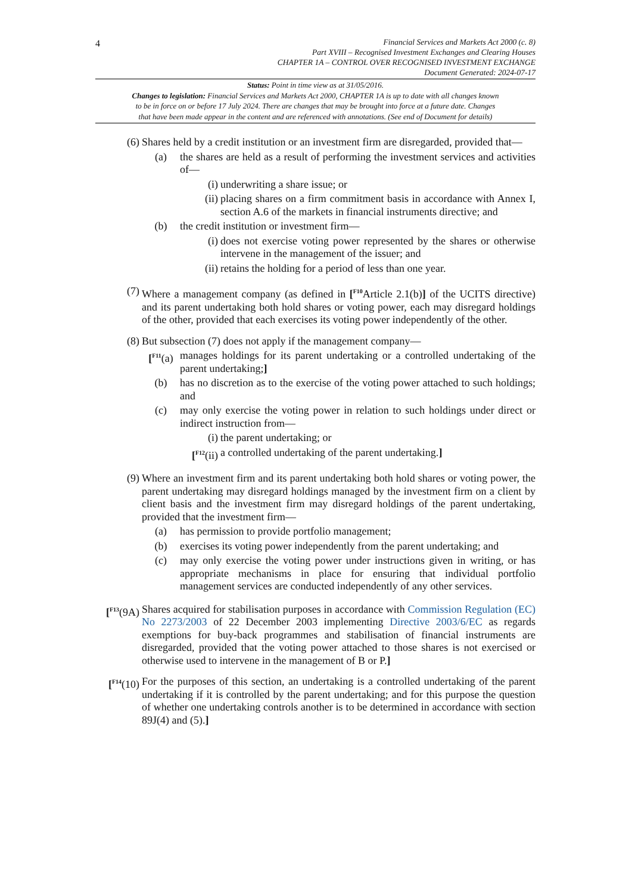4
Financial Services and Markets Act 2000 (c. 8)
Part XVIII – Recognised Investment Exchanges and Clearing Houses
CHAPTER 1A – CONTROL OVER RECOGNISED INVESTMENT EXCHANGE
Document Generated: 2024-07-17
Status: Point in time view as at 31/05/2016.
Changes to legislation: Financial Services and Markets Act 2000, CHAPTER 1A is up to date with all changes known
to be in force on or before 17 July 2024. There are changes that may be brought into force at a future date. Changes
that have been made appear in the content and are referenced with annotations. (See end of Document for details)
(6) Shares held by a credit institution or an investment firm are disregarded, provided that—
(a) the shares are held as a result of performing the investment services and activities of—
(i) underwriting a share issue; or
(ii) placing shares on a firm commitment basis in accordance with Annex I, section A.6 of the markets in financial instruments directive; and
(b) the credit institution or investment firm—
(i) does not exercise voting power represented by the shares or otherwise intervene in the management of the issuer; and
(ii) retains the holding for a period of less than one year.
(7) Where a management company (as defined in [<sup>F10</sup>Article 2.1(b)] of the UCITS directive) and its parent undertaking both hold shares or voting power, each may disregard holdings of the other, provided that each exercises its voting power independently of the other.
(8) But subsection (7) does not apply if the management company—
[<sup>F11</sup>(a)
manages holdings for its parent undertaking or a controlled undertaking of the parent undertaking;]
(b) has no discretion as to the exercise of the voting power attached to such holdings; and
(c) may only exercise the voting power in relation to such holdings under direct or indirect instruction from—
(i) the parent undertaking; or
[<sup>F12</sup>(ii)
a controlled undertaking of the parent undertaking.]
(9) Where an investment firm and its parent undertaking both hold shares or voting power, the parent undertaking may disregard holdings managed by the investment firm on a client by client basis and the investment firm may disregard holdings of the parent undertaking, provided that the investment firm—
(a) has permission to provide portfolio management;
(b) exercises its voting power independently from the parent undertaking; and
(c) may only exercise the voting power under instructions given in writing, or has appropriate mechanisms in place for ensuring that individual portfolio management services are conducted independently of any other services.
[<sup>F13</sup>(9A)
Shares acquired for stabilisation purposes in accordance with Commission Regulation (EC) No 2273/2003 of 22 December 2003 implementing Directive 2003/6/EC as regards exemptions for buy-back programmes and stabilisation of financial instruments are disregarded, provided that the voting power attached to those shares is not exercised or otherwise used to intervene in the management of B or P.]
[<sup>F14</sup>(10)
For the purposes of this section, an undertaking is a controlled undertaking of the parent undertaking if it is controlled by the parent undertaking; and for this purpose the question of whether one undertaking controls another is to be determined in accordance with section 89J(4) and (5).]